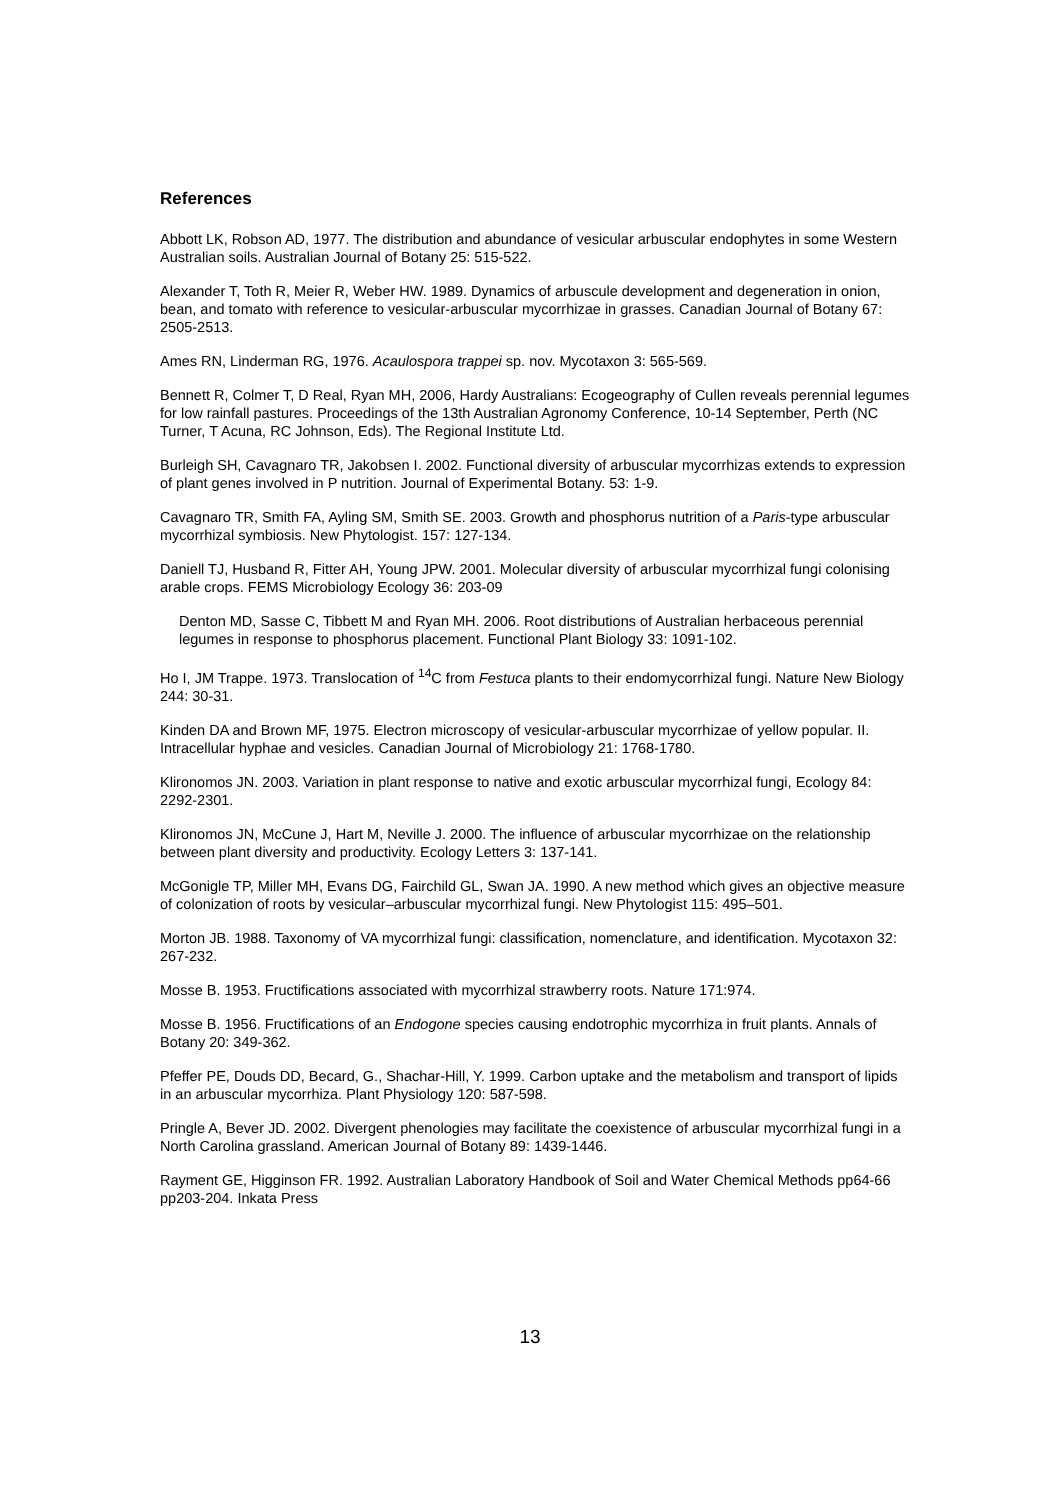References
Abbott LK, Robson AD, 1977. The distribution and abundance of vesicular arbuscular endophytes in some Western Australian soils. Australian Journal of Botany 25: 515-522.
Alexander T, Toth R, Meier R, Weber HW. 1989. Dynamics of arbuscule development and degeneration in onion, bean, and tomato with reference to vesicular-arbuscular mycorrhizae in grasses. Canadian Journal of Botany 67: 2505-2513.
Ames RN, Linderman RG, 1976. Acaulospora trappei sp. nov. Mycotaxon 3: 565-569.
Bennett R, Colmer T, D Real, Ryan MH, 2006, Hardy Australians: Ecogeography of Cullen reveals perennial legumes for low rainfall pastures. Proceedings of the 13th Australian Agronomy Conference, 10-14 September, Perth (NC Turner, T Acuna, RC Johnson, Eds). The Regional Institute Ltd.
Burleigh SH, Cavagnaro TR, Jakobsen I. 2002. Functional diversity of arbuscular mycorrhizas extends to expression of plant genes involved in P nutrition. Journal of Experimental Botany. 53: 1-9.
Cavagnaro TR, Smith FA, Ayling SM, Smith SE. 2003. Growth and phosphorus nutrition of a Paris-type arbuscular mycorrhizal symbiosis. New Phytologist. 157: 127-134.
Daniell TJ, Husband R, Fitter AH, Young JPW. 2001. Molecular diversity of arbuscular mycorrhizal fungi colonising arable crops. FEMS Microbiology Ecology 36: 203-09
Denton MD, Sasse C, Tibbett M and Ryan MH. 2006. Root distributions of Australian herbaceous perennial legumes in response to phosphorus placement. Functional Plant Biology 33: 1091-102.
Ho I, JM Trappe. 1973. Translocation of <sup>14</sup>C from Festuca plants to their endomycorrhizal fungi. Nature New Biology 244: 30-31.
Kinden DA and Brown MF, 1975. Electron microscopy of vesicular-arbuscular mycorrhizae of yellow popular. II. Intracellular hyphae and vesicles. Canadian Journal of Microbiology 21: 1768-1780.
Klironomos JN. 2003. Variation in plant response to native and exotic arbuscular mycorrhizal fungi, Ecology 84: 2292-2301.
Klironomos JN, McCune J, Hart M, Neville J. 2000. The influence of arbuscular mycorrhizae on the relationship between plant diversity and productivity. Ecology Letters 3: 137-141.
McGonigle TP, Miller MH, Evans DG, Fairchild GL, Swan JA. 1990. A new method which gives an objective measure of colonization of roots by vesicular–arbuscular mycorrhizal fungi. New Phytologist 115: 495–501.
Morton JB. 1988. Taxonomy of VA mycorrhizal fungi: classification, nomenclature, and identification. Mycotaxon 32: 267-232.
Mosse B. 1953. Fructifications associated with mycorrhizal strawberry roots. Nature 171:974.
Mosse B. 1956. Fructifications of an Endogone species causing endotrophic mycorrhiza in fruit plants. Annals of Botany 20: 349-362.
Pfeffer PE, Douds DD, Becard, G., Shachar-Hill, Y. 1999. Carbon uptake and the metabolism and transport of lipids in an arbuscular mycorrhiza. Plant Physiology 120: 587-598.
Pringle A, Bever JD. 2002. Divergent phenologies may facilitate the coexistence of arbuscular mycorrhizal fungi in a North Carolina grassland. American Journal of Botany 89: 1439-1446.
Rayment GE, Higginson FR. 1992. Australian Laboratory Handbook of Soil and Water Chemical Methods pp64-66 pp203-204. Inkata Press
13